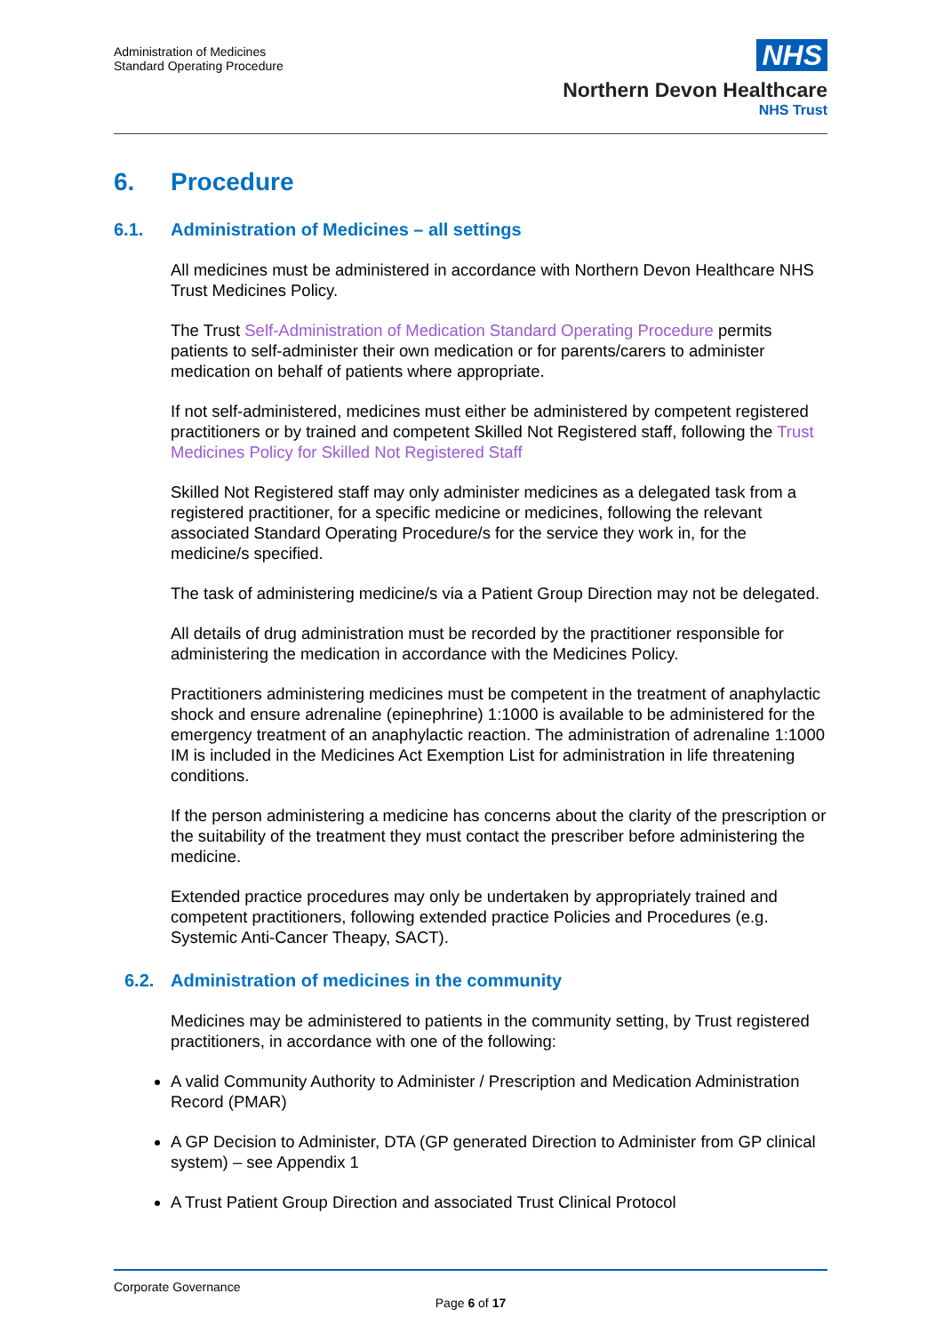Administration of Medicines
Standard Operating Procedure
NHS
Northern Devon Healthcare
NHS Trust
6. Procedure
6.1. Administration of Medicines – all settings
All medicines must be administered in accordance with Northern Devon Healthcare NHS Trust Medicines Policy.
The Trust Self-Administration of Medication Standard Operating Procedure permits patients to self-administer their own medication or for parents/carers to administer medication on behalf of patients where appropriate.
If not self-administered, medicines must either be administered by competent registered practitioners or by trained and competent Skilled Not Registered staff, following the Trust Medicines Policy for Skilled Not Registered Staff
Skilled Not Registered staff may only administer medicines as a delegated task from a registered practitioner, for a specific medicine or medicines, following the relevant associated Standard Operating Procedure/s for the service they work in, for the medicine/s specified.
The task of administering medicine/s via a Patient Group Direction may not be delegated.
All details of drug administration must be recorded by the practitioner responsible for administering the medication in accordance with the Medicines Policy.
Practitioners administering medicines must be competent in the treatment of anaphylactic shock and ensure adrenaline (epinephrine) 1:1000 is available to be administered for the emergency treatment of an anaphylactic reaction. The administration of adrenaline 1:1000 IM is included in the Medicines Act Exemption List for administration in life threatening conditions.
If the person administering a medicine has concerns about the clarity of the prescription or the suitability of the treatment they must contact the prescriber before administering the medicine.
Extended practice procedures may only be undertaken by appropriately trained and competent practitioners, following extended practice Policies and Procedures (e.g. Systemic Anti-Cancer Theapy, SACT).
6.2. Administration of medicines in the community
Medicines may be administered to patients in the community setting, by Trust registered practitioners, in accordance with one of the following:
A valid Community Authority to Administer / Prescription and Medication Administration Record (PMAR)
A GP Decision to Administer, DTA (GP generated Direction to Administer from GP clinical system) – see Appendix 1
A Trust Patient Group Direction and associated Trust Clinical Protocol
Corporate Governance
Page 6 of 17